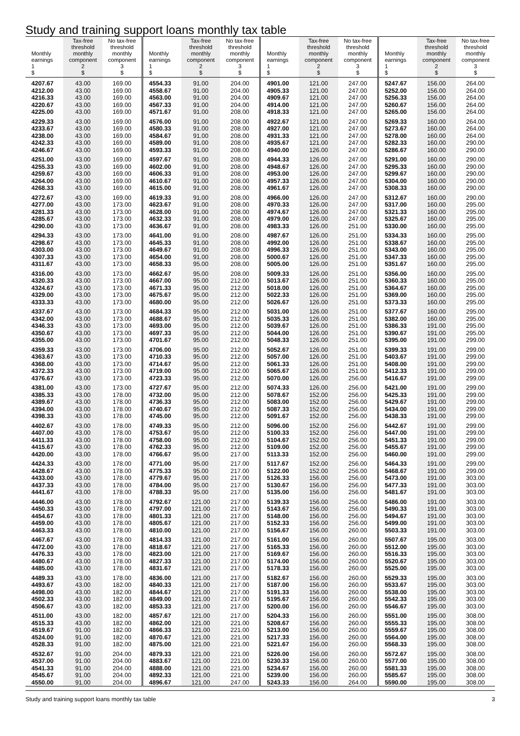Study and training support loans monthly tax table
| Monthly earnings 1 $ | Tax-free threshold monthly component 2 $ | No tax-free threshold monthly component 3 $ | Monthly earnings 1 $ | Tax-free threshold monthly component 2 $ | No tax-free threshold monthly component 3 $ | Monthly earnings 1 $ | Tax-free threshold monthly component 2 $ | No tax-free threshold monthly component 3 $ | Monthly earnings 1 $ | Tax-free threshold monthly component 2 $ | No tax-free threshold monthly component 3 $ |
| --- | --- | --- | --- | --- | --- | --- | --- | --- | --- | --- | --- |
| 4207.67 | 43.00 | 169.00 | 4554.33 | 91.00 | 204.00 | 4901.00 | 121.00 | 247.00 | 5247.67 | 156.00 | 264.00 |
| 4212.00 | 43.00 | 169.00 | 4558.67 | 91.00 | 204.00 | 4905.33 | 121.00 | 247.00 | 5252.00 | 156.00 | 264.00 |
| 4216.33 | 43.00 | 169.00 | 4563.00 | 91.00 | 204.00 | 4909.67 | 121.00 | 247.00 | 5256.33 | 156.00 | 264.00 |
| 4220.67 | 43.00 | 169.00 | 4567.33 | 91.00 | 204.00 | 4914.00 | 121.00 | 247.00 | 5260.67 | 156.00 | 264.00 |
| 4225.00 | 43.00 | 169.00 | 4571.67 | 91.00 | 208.00 | 4918.33 | 121.00 | 247.00 | 5265.00 | 156.00 | 264.00 |
| 4229.33 | 43.00 | 169.00 | 4576.00 | 91.00 | 208.00 | 4922.67 | 121.00 | 247.00 | 5269.33 | 160.00 | 264.00 |
| 4233.67 | 43.00 | 169.00 | 4580.33 | 91.00 | 208.00 | 4927.00 | 121.00 | 247.00 | 5273.67 | 160.00 | 264.00 |
| 4238.00 | 43.00 | 169.00 | 4584.67 | 91.00 | 208.00 | 4931.33 | 121.00 | 247.00 | 5278.00 | 160.00 | 264.00 |
| 4242.33 | 43.00 | 169.00 | 4589.00 | 91.00 | 208.00 | 4935.67 | 121.00 | 247.00 | 5282.33 | 160.00 | 290.00 |
| 4246.67 | 43.00 | 169.00 | 4593.33 | 91.00 | 208.00 | 4940.00 | 126.00 | 247.00 | 5286.67 | 160.00 | 290.00 |
| 4251.00 | 43.00 | 169.00 | 4597.67 | 91.00 | 208.00 | 4944.33 | 126.00 | 247.00 | 5291.00 | 160.00 | 290.00 |
| 4255.33 | 43.00 | 169.00 | 4602.00 | 91.00 | 208.00 | 4948.67 | 126.00 | 247.00 | 5295.33 | 160.00 | 290.00 |
| 4259.67 | 43.00 | 169.00 | 4606.33 | 91.00 | 208.00 | 4953.00 | 126.00 | 247.00 | 5299.67 | 160.00 | 290.00 |
| 4264.00 | 43.00 | 169.00 | 4610.67 | 91.00 | 208.00 | 4957.33 | 126.00 | 247.00 | 5304.00 | 160.00 | 290.00 |
| 4268.33 | 43.00 | 169.00 | 4615.00 | 91.00 | 208.00 | 4961.67 | 126.00 | 247.00 | 5308.33 | 160.00 | 290.00 |
| 4272.67 | 43.00 | 169.00 | 4619.33 | 91.00 | 208.00 | 4966.00 | 126.00 | 247.00 | 5312.67 | 160.00 | 290.00 |
| 4277.00 | 43.00 | 173.00 | 4623.67 | 91.00 | 208.00 | 4970.33 | 126.00 | 247.00 | 5317.00 | 160.00 | 295.00 |
| 4281.33 | 43.00 | 173.00 | 4628.00 | 91.00 | 208.00 | 4974.67 | 126.00 | 247.00 | 5321.33 | 160.00 | 295.00 |
| 4285.67 | 43.00 | 173.00 | 4632.33 | 91.00 | 208.00 | 4979.00 | 126.00 | 247.00 | 5325.67 | 160.00 | 295.00 |
| 4290.00 | 43.00 | 173.00 | 4636.67 | 91.00 | 208.00 | 4983.33 | 126.00 | 251.00 | 5330.00 | 160.00 | 295.00 |
| 4294.33 | 43.00 | 173.00 | 4641.00 | 91.00 | 208.00 | 4987.67 | 126.00 | 251.00 | 5334.33 | 160.00 | 295.00 |
| 4298.67 | 43.00 | 173.00 | 4645.33 | 91.00 | 208.00 | 4992.00 | 126.00 | 251.00 | 5338.67 | 160.00 | 295.00 |
| 4303.00 | 43.00 | 173.00 | 4649.67 | 91.00 | 208.00 | 4996.33 | 126.00 | 251.00 | 5343.00 | 160.00 | 295.00 |
| 4307.33 | 43.00 | 173.00 | 4654.00 | 91.00 | 208.00 | 5000.67 | 126.00 | 251.00 | 5347.33 | 160.00 | 295.00 |
| 4311.67 | 43.00 | 173.00 | 4658.33 | 95.00 | 208.00 | 5005.00 | 126.00 | 251.00 | 5351.67 | 160.00 | 295.00 |
| 4316.00 | 43.00 | 173.00 | 4662.67 | 95.00 | 208.00 | 5009.33 | 126.00 | 251.00 | 5356.00 | 160.00 | 295.00 |
| 4320.33 | 43.00 | 173.00 | 4667.00 | 95.00 | 212.00 | 5013.67 | 126.00 | 251.00 | 5360.33 | 160.00 | 295.00 |
| 4324.67 | 43.00 | 173.00 | 4671.33 | 95.00 | 212.00 | 5018.00 | 126.00 | 251.00 | 5364.67 | 160.00 | 295.00 |
| 4329.00 | 43.00 | 173.00 | 4675.67 | 95.00 | 212.00 | 5022.33 | 126.00 | 251.00 | 5369.00 | 160.00 | 295.00 |
| 4333.33 | 43.00 | 173.00 | 4680.00 | 95.00 | 212.00 | 5026.67 | 126.00 | 251.00 | 5373.33 | 160.00 | 295.00 |
| 4337.67 | 43.00 | 173.00 | 4684.33 | 95.00 | 212.00 | 5031.00 | 126.00 | 251.00 | 5377.67 | 160.00 | 295.00 |
| 4342.00 | 43.00 | 173.00 | 4688.67 | 95.00 | 212.00 | 5035.33 | 126.00 | 251.00 | 5382.00 | 160.00 | 295.00 |
| 4346.33 | 43.00 | 173.00 | 4693.00 | 95.00 | 212.00 | 5039.67 | 126.00 | 251.00 | 5386.33 | 191.00 | 295.00 |
| 4350.67 | 43.00 | 173.00 | 4697.33 | 95.00 | 212.00 | 5044.00 | 126.00 | 251.00 | 5390.67 | 191.00 | 295.00 |
| 4355.00 | 43.00 | 173.00 | 4701.67 | 95.00 | 212.00 | 5048.33 | 126.00 | 251.00 | 5395.00 | 191.00 | 299.00 |
| 4359.33 | 43.00 | 173.00 | 4706.00 | 95.00 | 212.00 | 5052.67 | 126.00 | 251.00 | 5399.33 | 191.00 | 299.00 |
| 4363.67 | 43.00 | 173.00 | 4710.33 | 95.00 | 212.00 | 5057.00 | 126.00 | 251.00 | 5403.67 | 191.00 | 299.00 |
| 4368.00 | 43.00 | 173.00 | 4714.67 | 95.00 | 212.00 | 5061.33 | 126.00 | 251.00 | 5408.00 | 191.00 | 299.00 |
| 4372.33 | 43.00 | 173.00 | 4719.00 | 95.00 | 212.00 | 5065.67 | 126.00 | 251.00 | 5412.33 | 191.00 | 299.00 |
| 4376.67 | 43.00 | 173.00 | 4723.33 | 95.00 | 212.00 | 5070.00 | 126.00 | 256.00 | 5416.67 | 191.00 | 299.00 |
| 4381.00 | 43.00 | 173.00 | 4727.67 | 95.00 | 212.00 | 5074.33 | 126.00 | 256.00 | 5421.00 | 191.00 | 299.00 |
| 4385.33 | 43.00 | 178.00 | 4732.00 | 95.00 | 212.00 | 5078.67 | 152.00 | 256.00 | 5425.33 | 191.00 | 299.00 |
| 4389.67 | 43.00 | 178.00 | 4736.33 | 95.00 | 212.00 | 5083.00 | 152.00 | 256.00 | 5429.67 | 191.00 | 299.00 |
| 4394.00 | 43.00 | 178.00 | 4740.67 | 95.00 | 212.00 | 5087.33 | 152.00 | 256.00 | 5434.00 | 191.00 | 299.00 |
| 4398.33 | 43.00 | 178.00 | 4745.00 | 95.00 | 212.00 | 5091.67 | 152.00 | 256.00 | 5438.33 | 191.00 | 299.00 |
| 4402.67 | 43.00 | 178.00 | 4749.33 | 95.00 | 212.00 | 5096.00 | 152.00 | 256.00 | 5442.67 | 191.00 | 299.00 |
| 4407.00 | 43.00 | 178.00 | 4753.67 | 95.00 | 212.00 | 5100.33 | 152.00 | 256.00 | 5447.00 | 191.00 | 299.00 |
| 4411.33 | 43.00 | 178.00 | 4758.00 | 95.00 | 212.00 | 5104.67 | 152.00 | 256.00 | 5451.33 | 191.00 | 299.00 |
| 4415.67 | 43.00 | 178.00 | 4762.33 | 95.00 | 212.00 | 5109.00 | 152.00 | 256.00 | 5455.67 | 191.00 | 299.00 |
| 4420.00 | 43.00 | 178.00 | 4766.67 | 95.00 | 217.00 | 5113.33 | 152.00 | 256.00 | 5460.00 | 191.00 | 299.00 |
| 4424.33 | 43.00 | 178.00 | 4771.00 | 95.00 | 217.00 | 5117.67 | 152.00 | 256.00 | 5464.33 | 191.00 | 299.00 |
| 4428.67 | 43.00 | 178.00 | 4775.33 | 95.00 | 217.00 | 5122.00 | 152.00 | 256.00 | 5468.67 | 191.00 | 299.00 |
| 4433.00 | 43.00 | 178.00 | 4779.67 | 95.00 | 217.00 | 5126.33 | 156.00 | 256.00 | 5473.00 | 191.00 | 303.00 |
| 4437.33 | 43.00 | 178.00 | 4784.00 | 95.00 | 217.00 | 5130.67 | 156.00 | 256.00 | 5477.33 | 191.00 | 303.00 |
| 4441.67 | 43.00 | 178.00 | 4788.33 | 95.00 | 217.00 | 5135.00 | 156.00 | 256.00 | 5481.67 | 191.00 | 303.00 |
| 4446.00 | 43.00 | 178.00 | 4792.67 | 121.00 | 217.00 | 5139.33 | 156.00 | 256.00 | 5486.00 | 191.00 | 303.00 |
| 4450.33 | 43.00 | 178.00 | 4797.00 | 121.00 | 217.00 | 5143.67 | 156.00 | 256.00 | 5490.33 | 191.00 | 303.00 |
| 4454.67 | 43.00 | 178.00 | 4801.33 | 121.00 | 217.00 | 5148.00 | 156.00 | 256.00 | 5494.67 | 191.00 | 303.00 |
| 4459.00 | 43.00 | 178.00 | 4805.67 | 121.00 | 217.00 | 5152.33 | 156.00 | 256.00 | 5499.00 | 191.00 | 303.00 |
| 4463.33 | 43.00 | 178.00 | 4810.00 | 121.00 | 217.00 | 5156.67 | 156.00 | 260.00 | 5503.33 | 191.00 | 303.00 |
| 4467.67 | 43.00 | 178.00 | 4814.33 | 121.00 | 217.00 | 5161.00 | 156.00 | 260.00 | 5507.67 | 195.00 | 303.00 |
| 4472.00 | 43.00 | 178.00 | 4818.67 | 121.00 | 217.00 | 5165.33 | 156.00 | 260.00 | 5512.00 | 195.00 | 303.00 |
| 4476.33 | 43.00 | 178.00 | 4823.00 | 121.00 | 217.00 | 5169.67 | 156.00 | 260.00 | 5516.33 | 195.00 | 303.00 |
| 4480.67 | 43.00 | 178.00 | 4827.33 | 121.00 | 217.00 | 5174.00 | 156.00 | 260.00 | 5520.67 | 195.00 | 303.00 |
| 4485.00 | 43.00 | 178.00 | 4831.67 | 121.00 | 217.00 | 5178.33 | 156.00 | 260.00 | 5525.00 | 195.00 | 303.00 |
| 4489.33 | 43.00 | 178.00 | 4836.00 | 121.00 | 217.00 | 5182.67 | 156.00 | 260.00 | 5529.33 | 195.00 | 303.00 |
| 4493.67 | 43.00 | 182.00 | 4840.33 | 121.00 | 217.00 | 5187.00 | 156.00 | 260.00 | 5533.67 | 195.00 | 303.00 |
| 4498.00 | 43.00 | 182.00 | 4844.67 | 121.00 | 217.00 | 5191.33 | 156.00 | 260.00 | 5538.00 | 195.00 | 303.00 |
| 4502.33 | 43.00 | 182.00 | 4849.00 | 121.00 | 217.00 | 5195.67 | 156.00 | 260.00 | 5542.33 | 195.00 | 303.00 |
| 4506.67 | 43.00 | 182.00 | 4853.33 | 121.00 | 217.00 | 5200.00 | 156.00 | 260.00 | 5546.67 | 195.00 | 303.00 |
| 4511.00 | 43.00 | 182.00 | 4857.67 | 121.00 | 217.00 | 5204.33 | 156.00 | 260.00 | 5551.00 | 195.00 | 308.00 |
| 4515.33 | 43.00 | 182.00 | 4862.00 | 121.00 | 221.00 | 5208.67 | 156.00 | 260.00 | 5555.33 | 195.00 | 308.00 |
| 4519.67 | 91.00 | 182.00 | 4866.33 | 121.00 | 221.00 | 5213.00 | 156.00 | 260.00 | 5559.67 | 195.00 | 308.00 |
| 4524.00 | 91.00 | 182.00 | 4870.67 | 121.00 | 221.00 | 5217.33 | 156.00 | 260.00 | 5564.00 | 195.00 | 308.00 |
| 4528.33 | 91.00 | 182.00 | 4875.00 | 121.00 | 221.00 | 5221.67 | 156.00 | 260.00 | 5568.33 | 195.00 | 308.00 |
| 4532.67 | 91.00 | 204.00 | 4879.33 | 121.00 | 221.00 | 5226.00 | 156.00 | 260.00 | 5572.67 | 195.00 | 308.00 |
| 4537.00 | 91.00 | 204.00 | 4883.67 | 121.00 | 221.00 | 5230.33 | 156.00 | 260.00 | 5577.00 | 195.00 | 308.00 |
| 4541.33 | 91.00 | 204.00 | 4888.00 | 121.00 | 221.00 | 5234.67 | 156.00 | 260.00 | 5581.33 | 195.00 | 308.00 |
| 4545.67 | 91.00 | 204.00 | 4892.33 | 121.00 | 221.00 | 5239.00 | 156.00 | 260.00 | 5585.67 | 195.00 | 308.00 |
| 4550.00 | 91.00 | 204.00 | 4896.67 | 121.00 | 247.00 | 5243.33 | 156.00 | 264.00 | 5590.00 | 195.00 | 308.00 |
Study and training support loans monthly tax table 3